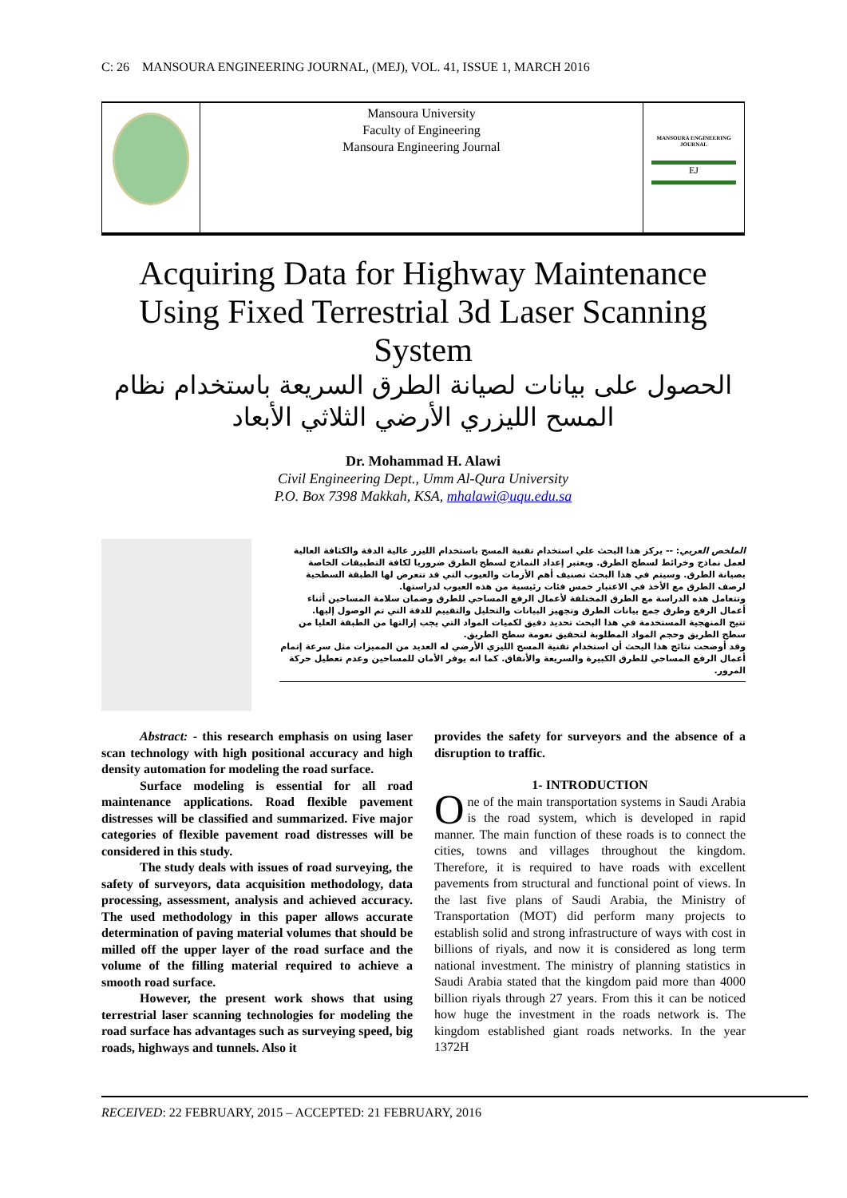C: 26 MANSOURA ENGINEERING JOURNAL, (MEJ), VOL. 41, ISSUE 1, MARCH 2016
Mansoura University
Faculty of Engineering
Mansoura Engineering Journal
MANSOURA ENGINEERING JOURNAL
EJ
Acquiring Data for Highway Maintenance Using Fixed Terrestrial 3d Laser Scanning System
الحصول على بيانات لصيانة الطرق السريعة باستخدام نظام المسح الليزري الأرضي الثلاثي الأبعاد
Dr. Mohammad H. Alawi
Civil Engineering Dept., Umm Al-Qura University
P.O. Box 7398 Makkah, KSA, mhalawi@uqu.edu.sa
الملخص العربي: -- يركز هذا البحث علي استخدام تقنية المسح باستخدام الليزر عالية الدقة والكثافة العالية لعمل نماذج وخرائط لسطح الطرق. ويعتبر إعداد النماذج لسطح الطرق ضروريا لكافة التطبيقات الخاصة بصيانة الطرق. وسيتم في هذا البحث تصنيف أهم الأزمات والعيوب التي قد تتعرض لها الطبقة السطحية لرصف الطرق مع الأخذ في الاعتبار خمس فئات رئيسية من هذه العيوب لدراستها.
وتتعامل هذه الدراسة مع الطرق المختلفة لأعمال الرفع المساحي للطرق وضمان سلامة المساحين أثناء أعمال الرفع وطرق جمع بيانات الطرق وتجهيز البيانات والتحليل والتقييم للدقة التي تم الوصول إليها.
تتيح المنهجية المستخدمة في هذا البحث تحديد دقيق لكميات المواد التي يجب إزالتها من الطبقة العليا من سطح الطريق وحجم المواد المطلوبة لتحقيق نعومة سطح الطريق.
وقد أوضحت نتائج هذا البحث أن استخدام تقنية المسح الليزي الأرضي له العديد من المميزات مثل سرعة إتمام أعمال الرفع المساحي للطرق الكبيرة والسريعة والأنفاق. كما انه يوفر الأمان للمساحين وعدم تعطيل حركة المرور.
Abstract: - this research emphasis on using laser scan technology with high positional accuracy and high density automation for modeling the road surface.
Surface modeling is essential for all road maintenance applications. Road flexible pavement distresses will be classified and summarized. Five major categories of flexible pavement road distresses will be considered in this study.
The study deals with issues of road surveying, the safety of surveyors, data acquisition methodology, data processing, assessment, analysis and achieved accuracy. The used methodology in this paper allows accurate determination of paving material volumes that should be milled off the upper layer of the road surface and the volume of the filling material required to achieve a smooth road surface.
However, the present work shows that using terrestrial laser scanning technologies for modeling the road surface has advantages such as surveying speed, big roads, highways and tunnels. Also it
provides the safety for surveyors and the absence of a disruption to traffic.
1- INTRODUCTION
One of the main transportation systems in Saudi Arabia is the road system, which is developed in rapid manner. The main function of these roads is to connect the cities, towns and villages throughout the kingdom. Therefore, it is required to have roads with excellent pavements from structural and functional point of views. In the last five plans of Saudi Arabia, the Ministry of Transportation (MOT) did perform many projects to establish solid and strong infrastructure of ways with cost in billions of riyals, and now it is considered as long term national investment. The ministry of planning statistics in Saudi Arabia stated that the kingdom paid more than 4000 billion riyals through 27 years. From this it can be noticed how huge the investment in the roads network is. The kingdom established giant roads networks. In the year 1372H
RECEIVED: 22 FEBRUARY, 2015 – ACCEPTED: 21 FEBRUARY, 2016